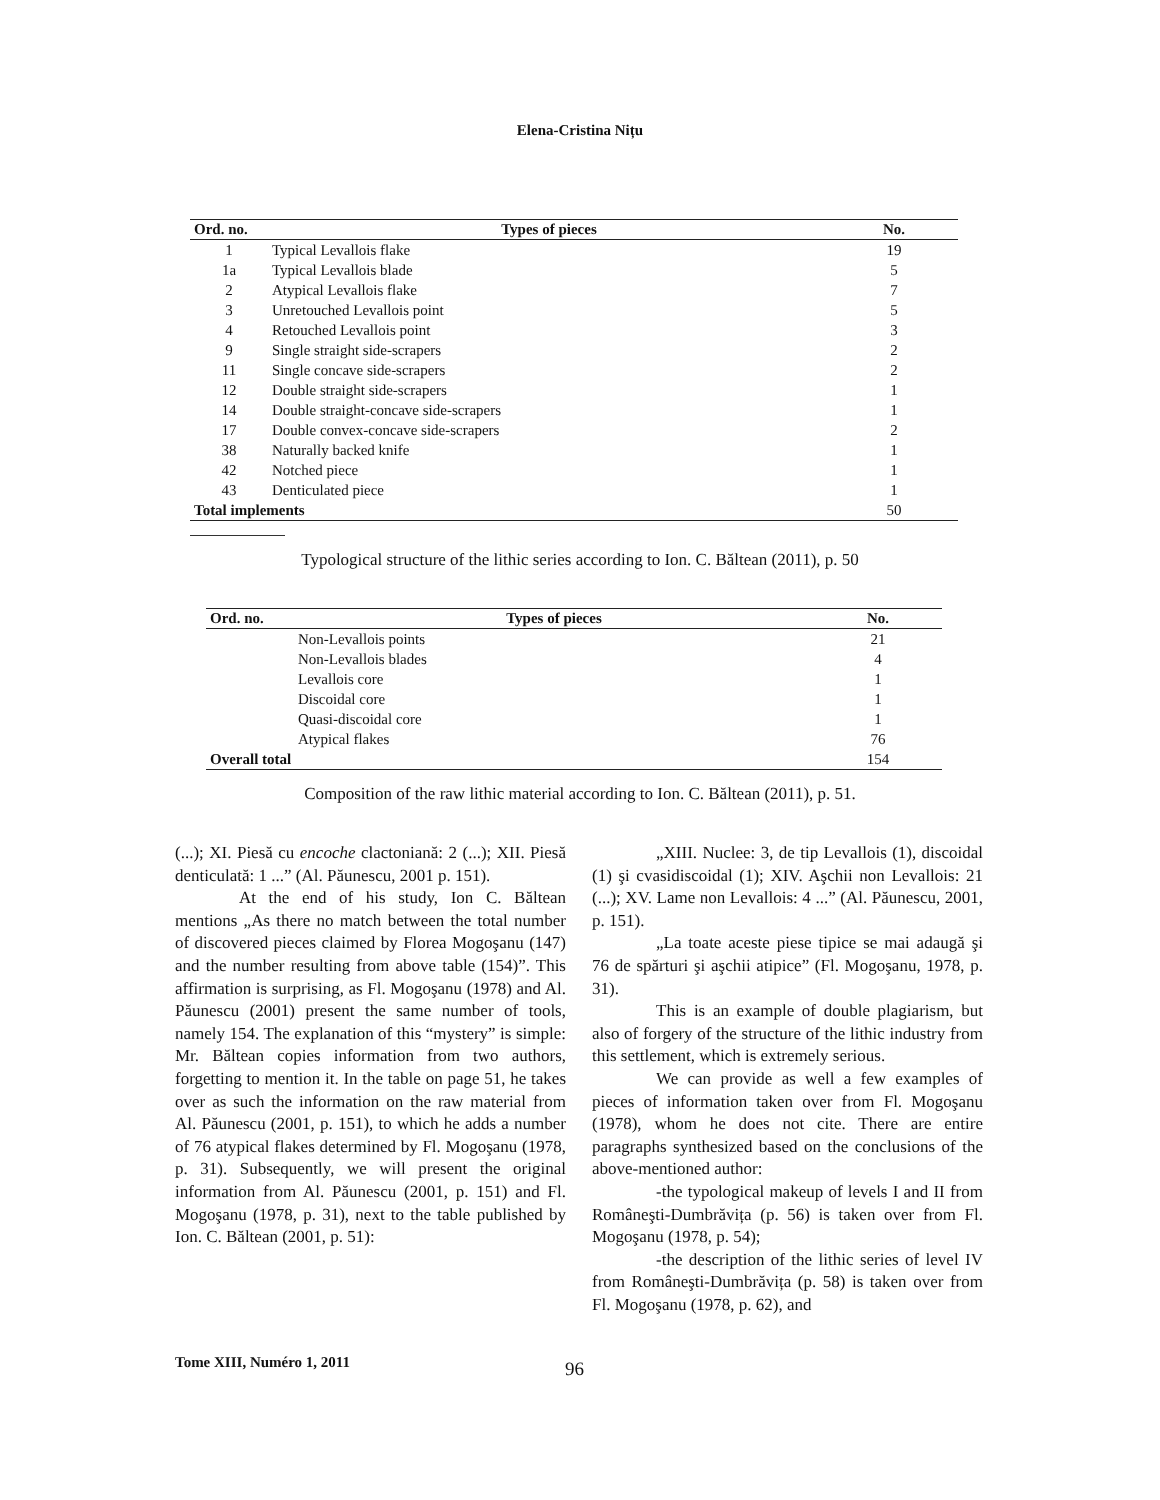Elena-Cristina Nițu
| Ord. no. | Types of pieces | No. |
| --- | --- | --- |
| 1 | Typical Levallois flake | 19 |
| 1a | Typical Levallois blade | 5 |
| 2 | Atypical Levallois flake | 7 |
| 3 | Unretouched Levallois point | 5 |
| 4 | Retouched Levallois point | 3 |
| 9 | Single straight side-scrapers | 2 |
| 11 | Single concave side-scrapers | 2 |
| 12 | Double straight side-scrapers | 1 |
| 14 | Double straight-concave side-scrapers | 1 |
| 17 | Double convex-concave side-scrapers | 2 |
| 38 | Naturally backed knife | 1 |
| 42 | Notched piece | 1 |
| 43 | Denticulated piece | 1 |
| Total implements | | 50 |
Typological structure of the lithic series according to Ion. C. Băltean (2011), p. 50
| Ord. no. | Types of pieces | No. |
| --- | --- | --- |
| | Non-Levallois points | 21 |
| | Non-Levallois blades | 4 |
| | Levallois core | 1 |
| | Discoidal core | 1 |
| | Quasi-discoidal core | 1 |
| | Atypical flakes | 76 |
| Overall total | | 154 |
Composition of the raw lithic material according to Ion. C. Băltean (2011), p. 51.
(...); XI. Piesă cu encoche clactoniană: 2 (...); XII. Piesă denticulată: 1 ...” (Al. Păunescu, 2001 p. 151).
At the end of his study, Ion C. Băltean mentions „As there no match between the total number of discovered pieces claimed by Florea Mogoşanu (147) and the number resulting from above table (154)”. This affirmation is surprising, as Fl. Mogoşanu (1978) and Al. Păunescu (2001) present the same number of tools, namely 154. The explanation of this “mystery” is simple: Mr. Băltean copies information from two authors, forgetting to mention it. In the table on page 51, he takes over as such the information on the raw material from Al. Păunescu (2001, p. 151), to which he adds a number of 76 atypical flakes determined by Fl. Mogoşanu (1978, p. 31). Subsequently, we will present the original information from Al. Păunescu (2001, p. 151) and Fl. Mogoşanu (1978, p. 31), next to the table published by Ion. C. Băltean (2001, p. 51):
„XIII. Nuclee: 3, de tip Levallois (1), discoidal (1) şi cvasidiscoidal (1); XIV. Aşchii non Levallois: 21 (...); XV. Lame non Levallois: 4 ...” (Al. Păunescu, 2001, p. 151).
„La toate aceste piese tipice se mai adaugă şi 76 de spărturi şi aşchii atipice” (Fl. Mogoşanu, 1978, p. 31).
This is an example of double plagiarism, but also of forgery of the structure of the lithic industry from this settlement, which is extremely serious.
We can provide as well a few examples of pieces of information taken over from Fl. Mogoşanu (1978), whom he does not cite. There are entire paragraphs synthesized based on the conclusions of the above-mentioned author:
-the typological makeup of levels I and II from Româneşti-Dumbrăvița (p. 56) is taken over from Fl. Mogoşanu (1978, p. 54);
-the description of the lithic series of level IV from Româneşti-Dumbrăvița (p. 58) is taken over from Fl. Mogoşanu (1978, p. 62), and
Tome XIII, Numéro 1, 2011 96